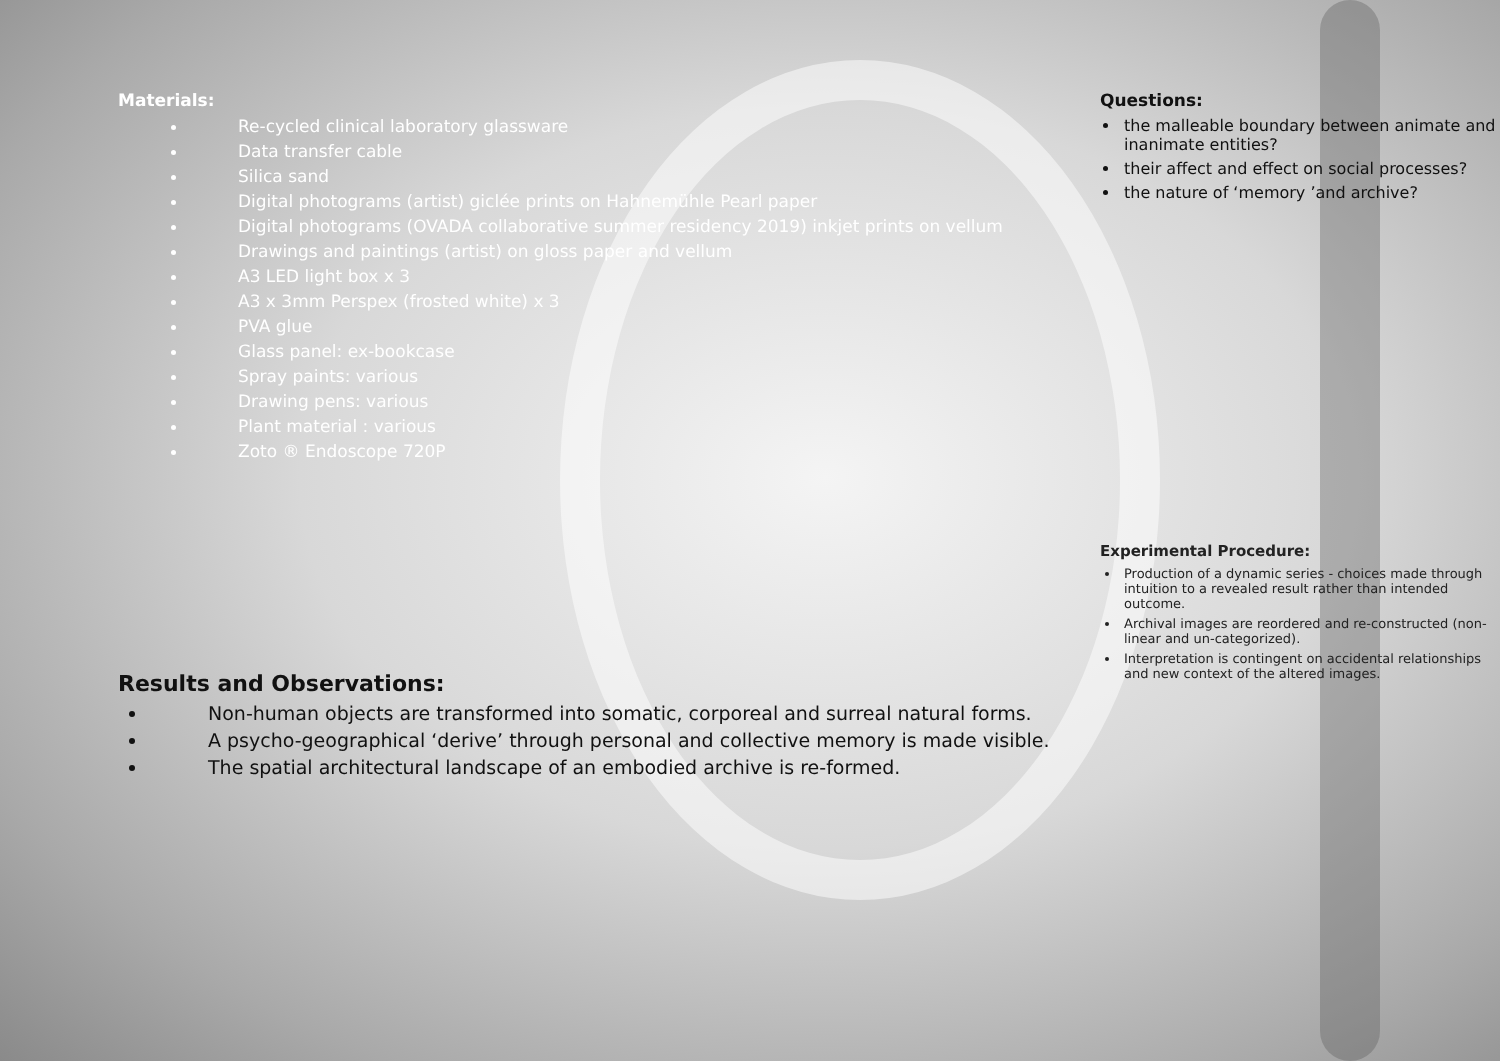Materials:
Re-cycled clinical laboratory glassware
Data transfer cable
Silica sand
Digital photograms (artist) giclée prints on Hahnemühle Pearl paper
Digital photograms (OVADA collaborative summer residency 2019) inkjet prints on vellum
Drawings and paintings (artist) on gloss paper and vellum
A3 LED light box x 3
A3 x 3mm Perspex (frosted white) x 3
PVA glue
Glass panel: ex-bookcase
Spray paints: various
Drawing pens: various
Plant material : various
Zoto ® Endoscope 720P
Results and Observations:
Non-human objects are transformed into somatic, corporeal and surreal natural forms.
A psycho-geographical ‘derive’ through personal and collective memory is made visible.
The spatial architectural landscape of an embodied archive is re-formed.
Questions:
the malleable boundary between animate and inanimate entities?
their affect and effect on social processes?
the nature of ‘memory ’and archive?
Experimental Procedure:
Production of a dynamic series - choices made through intuition to a revealed result rather than intended outcome.
Archival images are reordered and re-constructed (non-linear and un-categorized).
Interpretation is contingent on accidental relationships and new context of the altered images.